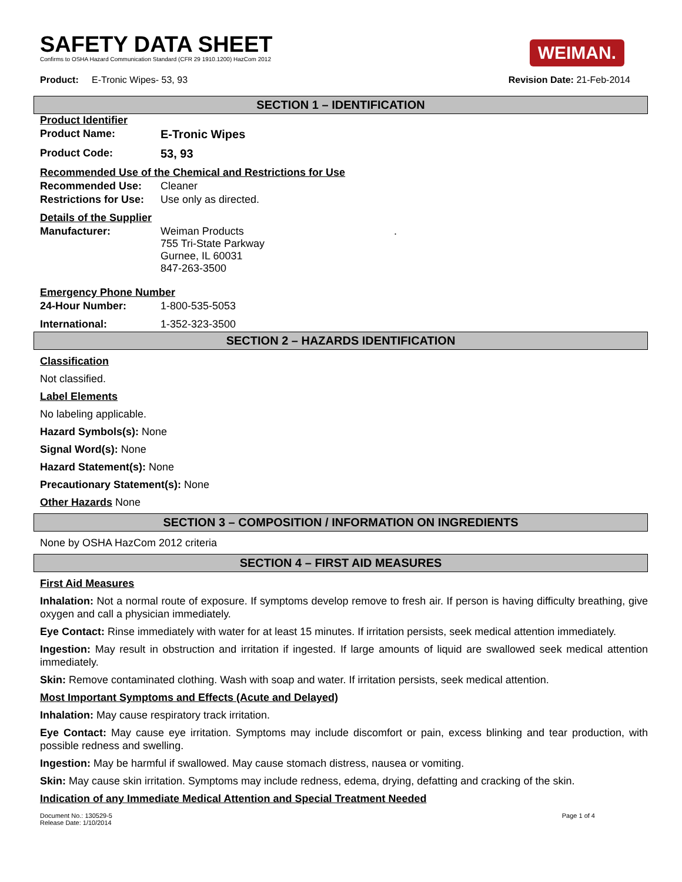SAFETY DATA SHEET
Confirms to OSHA Hazard Communication Standard (CFR 29 1910.1200) HazCom 2012
WEIMAN.
Product: E-Tronic Wipes- 53, 93
Revision Date: 21-Feb-2014
SECTION 1 – IDENTIFICATION
Product Identifier
Product Name: E-Tronic Wipes
Product Code: 53, 93
Recommended Use of the Chemical and Restrictions for Use
Recommended Use: Cleaner
Restrictions for Use: Use only as directed.
Details of the Supplier
Manufacturer: Weiman Products
755 Tri-State Parkway
Gurnee, IL 60031
847-263-3500.
Emergency Phone Number
24-Hour Number: 1-800-535-5053
International: 1-352-323-3500
SECTION 2 – HAZARDS IDENTIFICATION
Classification
Not classified.
Label Elements
No labeling applicable.
Hazard Symbols(s): None
Signal Word(s): None
Hazard Statement(s): None
Precautionary Statement(s): None
Other Hazards None
SECTION 3 – COMPOSITION / INFORMATION ON INGREDIENTS
None by OSHA HazCom 2012 criteria
SECTION 4 – FIRST AID MEASURES
First Aid Measures
Inhalation: Not a normal route of exposure. If symptoms develop remove to fresh air. If person is having difficulty breathing, give oxygen and call a physician immediately.
Eye Contact: Rinse immediately with water for at least 15 minutes. If irritation persists, seek medical attention immediately.
Ingestion: May result in obstruction and irritation if ingested. If large amounts of liquid are swallowed seek medical attention immediately.
Skin: Remove contaminated clothing. Wash with soap and water. If irritation persists, seek medical attention.
Most Important Symptoms and Effects (Acute and Delayed)
Inhalation: May cause respiratory track irritation.
Eye Contact: May cause eye irritation. Symptoms may include discomfort or pain, excess blinking and tear production, with possible redness and swelling.
Ingestion: May be harmful if swallowed. May cause stomach distress, nausea or vomiting.
Skin: May cause skin irritation. Symptoms may include redness, edema, drying, defatting and cracking of the skin.
Indication of any Immediate Medical Attention and Special Treatment Needed
Document No.: 130529-5
Release Date: 1/10/2014
Page 1 of 4